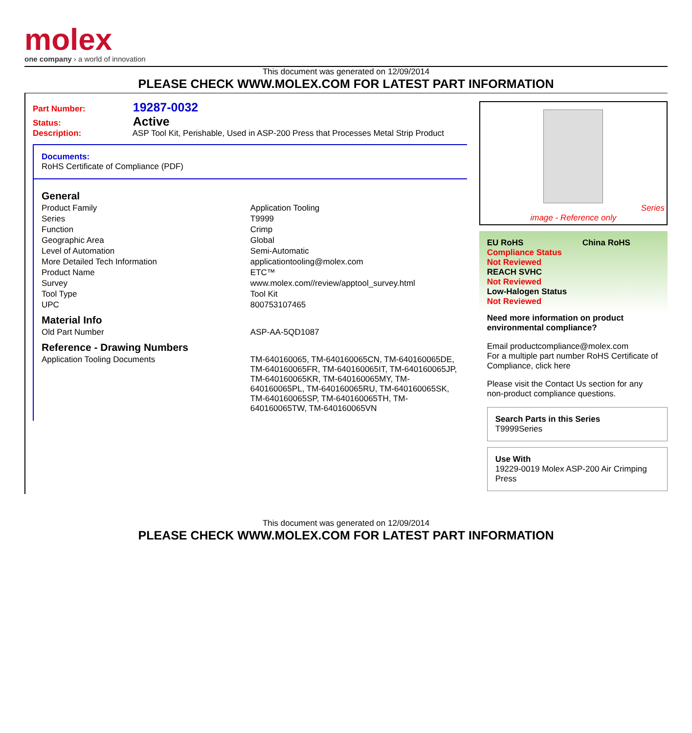molex
one company › a world of innovation
This document was generated on 12/09/2014
PLEASE CHECK WWW.MOLEX.COM FOR LATEST PART INFORMATION
Part Number: 19287-0032
Status: Active
Description: ASP Tool Kit, Perishable, Used in ASP-200 Press that Processes Metal Strip Product
Documents:
RoHS Certificate of Compliance (PDF)
General
| Product Family | Application Tooling |
| Series | T9999 |
| Function | Crimp |
| Geographic Area | Global |
| Level of Automation | Semi-Automatic |
| More Detailed Tech Information | applicationtooling@molex.com |
| Product Name | ETC™ |
| Survey | www.molex.com//review/apptool_survey.html |
| Tool Type | Tool Kit |
| UPC | 800753107465 |
Material Info
| Old Part Number | ASP-AA-5QD1087 |
Reference - Drawing Numbers
| Application Tooling Documents | TM-640160065, TM-640160065CN, TM-640160065DE, TM-640160065FR, TM-640160065IT, TM-640160065JP, TM-640160065KR, TM-640160065MY, TM-640160065PL, TM-640160065RU, TM-640160065SK, TM-640160065SP, TM-640160065TH, TM-640160065TW, TM-640160065VN |
Series
image - Reference only
EU RoHS China RoHS
Compliance Status
Not Reviewed
REACH SVHC
Not Reviewed
Low-Halogen Status
Not Reviewed
Need more information on product environmental compliance?
Email productcompliance@molex.com
For a multiple part number RoHS Certificate of Compliance, click here
Please visit the Contact Us section for any non-product compliance questions.
Search Parts in this Series
T9999 Series
Use With
19229-0019 Molex ASP-200 Air Crimping Press
This document was generated on 12/09/2014
PLEASE CHECK WWW.MOLEX.COM FOR LATEST PART INFORMATION